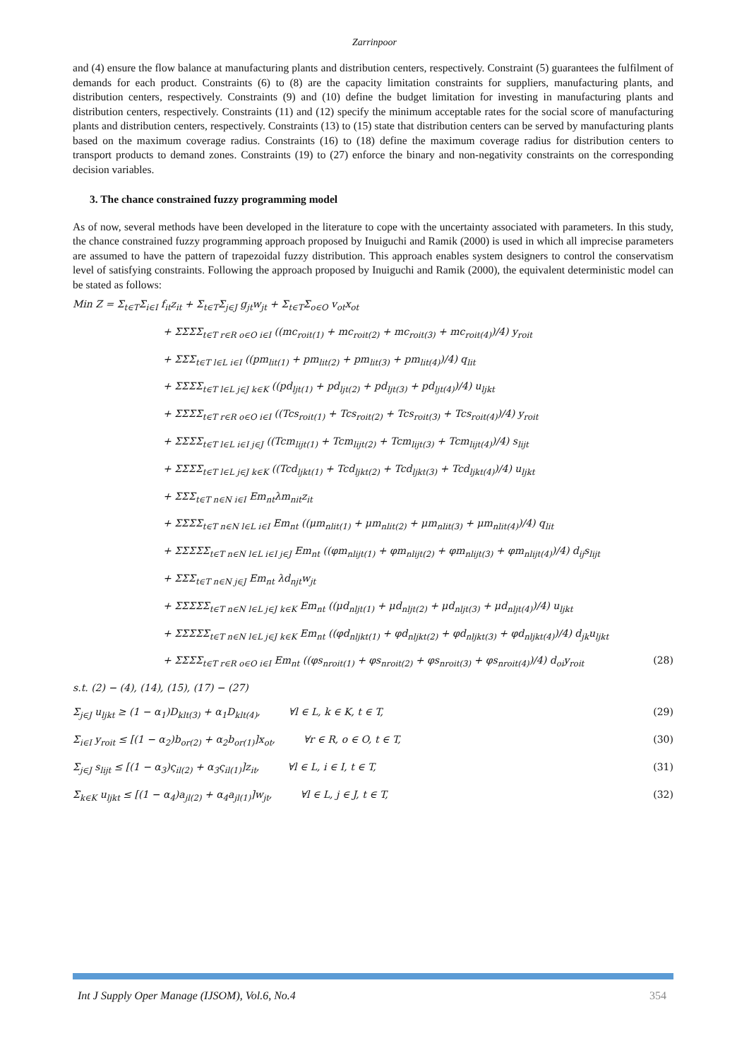Zarrinpoor
and (4) ensure the flow balance at manufacturing plants and distribution centers, respectively. Constraint (5) guarantees the fulfilment of demands for each product. Constraints (6) to (8) are the capacity limitation constraints for suppliers, manufacturing plants, and distribution centers, respectively. Constraints (9) and (10) define the budget limitation for investing in manufacturing plants and distribution centers, respectively. Constraints (11) and (12) specify the minimum acceptable rates for the social score of manufacturing plants and distribution centers, respectively. Constraints (13) to (15) state that distribution centers can be served by manufacturing plants based on the maximum coverage radius. Constraints (16) to (18) define the maximum coverage radius for distribution centers to transport products to demand zones. Constraints (19) to (27) enforce the binary and non-negativity constraints on the corresponding decision variables.
3. The chance constrained fuzzy programming model
As of now, several methods have been developed in the literature to cope with the uncertainty associated with parameters. In this study, the chance constrained fuzzy programming approach proposed by Inuiguchi and Ramik (2000) is used in which all imprecise parameters are assumed to have the pattern of trapezoidal fuzzy distribution. This approach enables system designers to control the conservatism level of satisfying constraints. Following the approach proposed by Inuiguchi and Ramik (2000), the equivalent deterministic model can be stated as follows:
Min Z = Σ<sub>t∈T</sub>Σ<sub>i∈I</sub> f<sub>it</sub>z<sub>it</sub> + Σ<sub>t∈T</sub>Σ<sub>j∈J</sub> g<sub>jt</sub>w<sub>jt</sub> + Σ<sub>t∈T</sub>Σ<sub>o∈O</sub> v<sub>ot</sub>x<sub>ot</sub>
+ ΣΣΣΣ<sub>t∈T r∈R o∈O i∈I</sub> ((mc<sub>roit(1)</sub> + mc<sub>roit(2)</sub> + mc<sub>roit(3)</sub> + mc<sub>roit(4)</sub>)/4) y<sub>roit</sub>
+ ΣΣΣ<sub>t∈T l∈L i∈I</sub> ((pm<sub>lit(1)</sub> + pm<sub>lit(2)</sub> + pm<sub>lit(3)</sub> + pm<sub>lit(4)</sub>)/4) q<sub>lit</sub>
+ ΣΣΣΣ<sub>t∈T l∈L j∈J k∈K</sub> ((pd<sub>ljt(1)</sub> + pd<sub>ljt(2)</sub> + pd<sub>ljt(3)</sub> + pd<sub>ljt(4)</sub>)/4) u<sub>ljkt</sub>
+ ΣΣΣΣ<sub>t∈T r∈R o∈O i∈I</sub> ((Tcs<sub>roit(1)</sub> + Tcs<sub>roit(2)</sub> + Tcs<sub>roit(3)</sub> + Tcs<sub>roit(4)</sub>)/4) y<sub>roit</sub>
+ ΣΣΣΣ<sub>t∈T l∈L i∈I j∈J</sub> ((Tcm<sub>lijt(1)</sub> + Tcm<sub>lijt(2)</sub> + Tcm<sub>lijt(3)</sub> + Tcm<sub>lijt(4)</sub>)/4) s<sub>lijt</sub>
+ ΣΣΣΣ<sub>t∈T l∈L j∈J k∈K</sub> ((Tcd<sub>ljkt(1)</sub> + Tcd<sub>ljkt(2)</sub> + Tcd<sub>ljkt(3)</sub> + Tcd<sub>ljkt(4)</sub>)/4) u<sub>ljkt</sub>
+ ΣΣΣ<sub>t∈T n∈N i∈I</sub> Em<sub>nt</sub>λm<sub>nit</sub>z<sub>it</sub>
+ ΣΣΣΣ<sub>t∈T n∈N l∈L i∈I</sub> Em<sub>nt</sub> ((μm<sub>nlit(1)</sub> + μm<sub>nlit(2)</sub> + μm<sub>nlit(3)</sub> + μm<sub>nlit(4)</sub>)/4) q<sub>lit</sub>
+ ΣΣΣΣΣ<sub>t∈T n∈N l∈L i∈I j∈J</sub> Em<sub>nt</sub> ((φm<sub>nlijt(1)</sub> + φm<sub>nlijt(2)</sub> + φm<sub>nlijt(3)</sub> + φm<sub>nlijt(4)</sub>)/4) d<sub>ij</sub>s<sub>lijt</sub>
+ ΣΣΣ<sub>t∈T n∈N j∈J</sub> Em<sub>nt</sub> λd<sub>njt</sub>w<sub>jt</sub>
+ ΣΣΣΣΣ<sub>t∈T n∈N l∈L j∈J k∈K</sub> Em<sub>nt</sub> ((μd<sub>nljt(1)</sub> + μd<sub>nljt(2)</sub> + μd<sub>nljt(3)</sub> + μd<sub>nljt(4)</sub>)/4) u<sub>ljkt</sub>
+ ΣΣΣΣΣ<sub>t∈T n∈N l∈L j∈J k∈K</sub> Em<sub>nt</sub> ((φd<sub>nljkt(1)</sub> + φd<sub>nljkt(2)</sub> + φd<sub>nljkt(3)</sub> + φd<sub>nljkt(4)</sub>)/4) d<sub>jk</sub>u<sub>ljkt</sub>
+ ΣΣΣΣ<sub>t∈T r∈R o∈O i∈I</sub> Em<sub>nt</sub> ((φs<sub>nroit(1)</sub> + φs<sub>nroit(2)</sub> + φs<sub>nroit(3)</sub> + φs<sub>nroit(4)</sub>)/4) d<sub>oi</sub>y<sub>roit</sub> (28)
s.t. (2) − (4), (14), (15), (17) − (27)
Σ<sub>j∈J</sub> u<sub>ljkt</sub> ≥ (1 − α<sub>1</sub>)D<sub>klt(3)</sub> + α<sub>1</sub>D<sub>klt(4)</sub>, ∀l ∈ L, k ∈ K, t ∈ T, (29)
Σ<sub>i∈I</sub> y<sub>roit</sub> ≤ [(1 − α<sub>2</sub>)b<sub>or(2)</sub> + α<sub>2</sub>b<sub>or(1)</sub>]x<sub>ot</sub>, ∀r ∈ R, o ∈ O, t ∈ T, (30)
Σ<sub>j∈J</sub> s<sub>lijt</sub> ≤ [(1 − α<sub>3</sub>)ς<sub>il(2)</sub> + α<sub>3</sub>ς<sub>il(1)</sub>]z<sub>it</sub>, ∀l ∈ L, i ∈ I, t ∈ T, (31)
Σ<sub>k∈K</sub> u<sub>ljkt</sub> ≤ [(1 − α<sub>4</sub>)a<sub>jl(2)</sub> + α<sub>4</sub>a<sub>jl(1)</sub>]w<sub>jt</sub>, ∀l ∈ L, j ∈ J, t ∈ T, (32)
Int J Supply Oper Manage (IJSOM), Vol.6, No.4 354